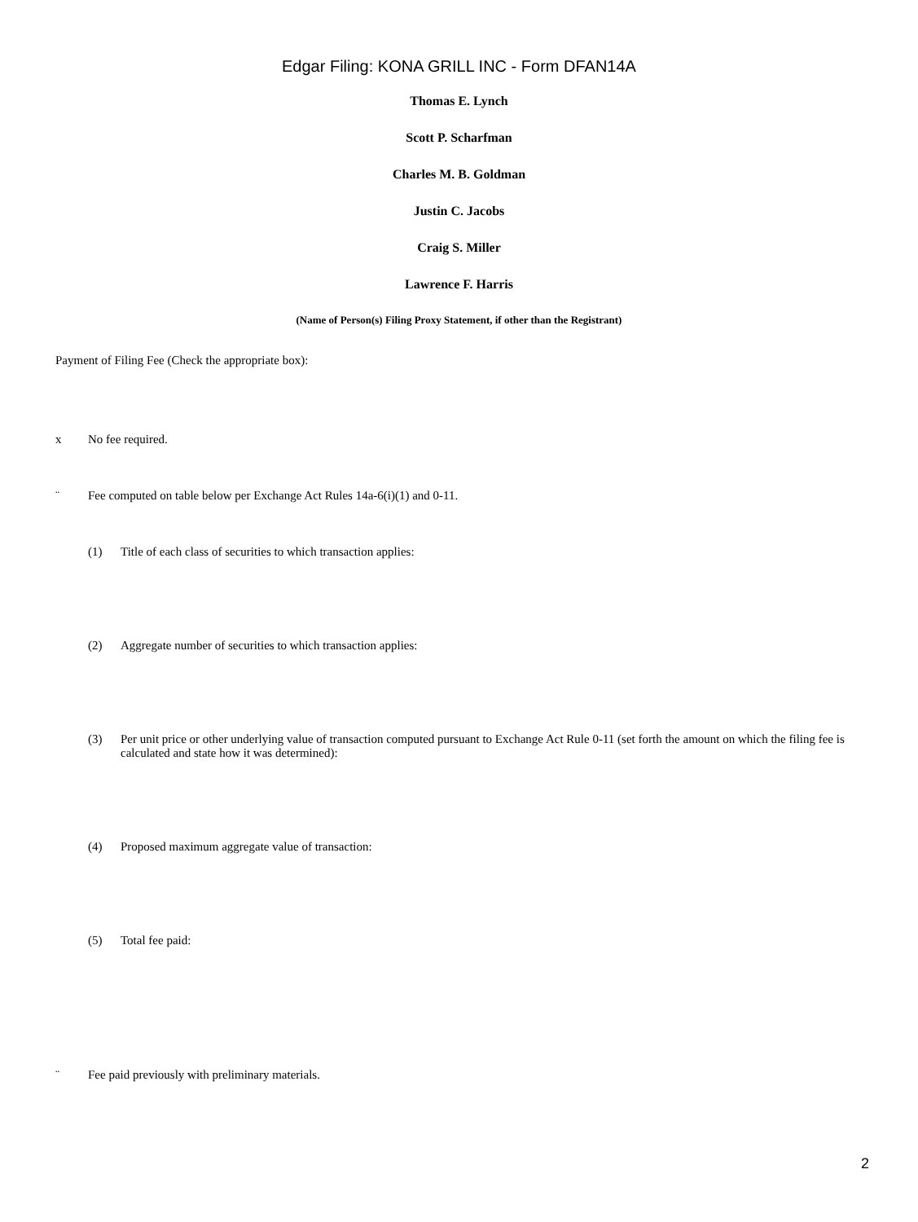Edgar Filing: KONA GRILL INC - Form DFAN14A
Thomas E. Lynch
Scott P. Scharfman
Charles M. B. Goldman
Justin C. Jacobs
Craig S. Miller
Lawrence F. Harris
(Name of Person(s) Filing Proxy Statement, if other than the Registrant)
Payment of Filing Fee (Check the appropriate box):
x No fee required.
¨ Fee computed on table below per Exchange Act Rules 14a-6(i)(1) and 0-11.
(1) Title of each class of securities to which transaction applies:
(2) Aggregate number of securities to which transaction applies:
(3) Per unit price or other underlying value of transaction computed pursuant to Exchange Act Rule 0-11 (set forth the amount on which the filing fee is calculated and state how it was determined):
(4) Proposed maximum aggregate value of transaction:
(5) Total fee paid:
¨ Fee paid previously with preliminary materials.
2